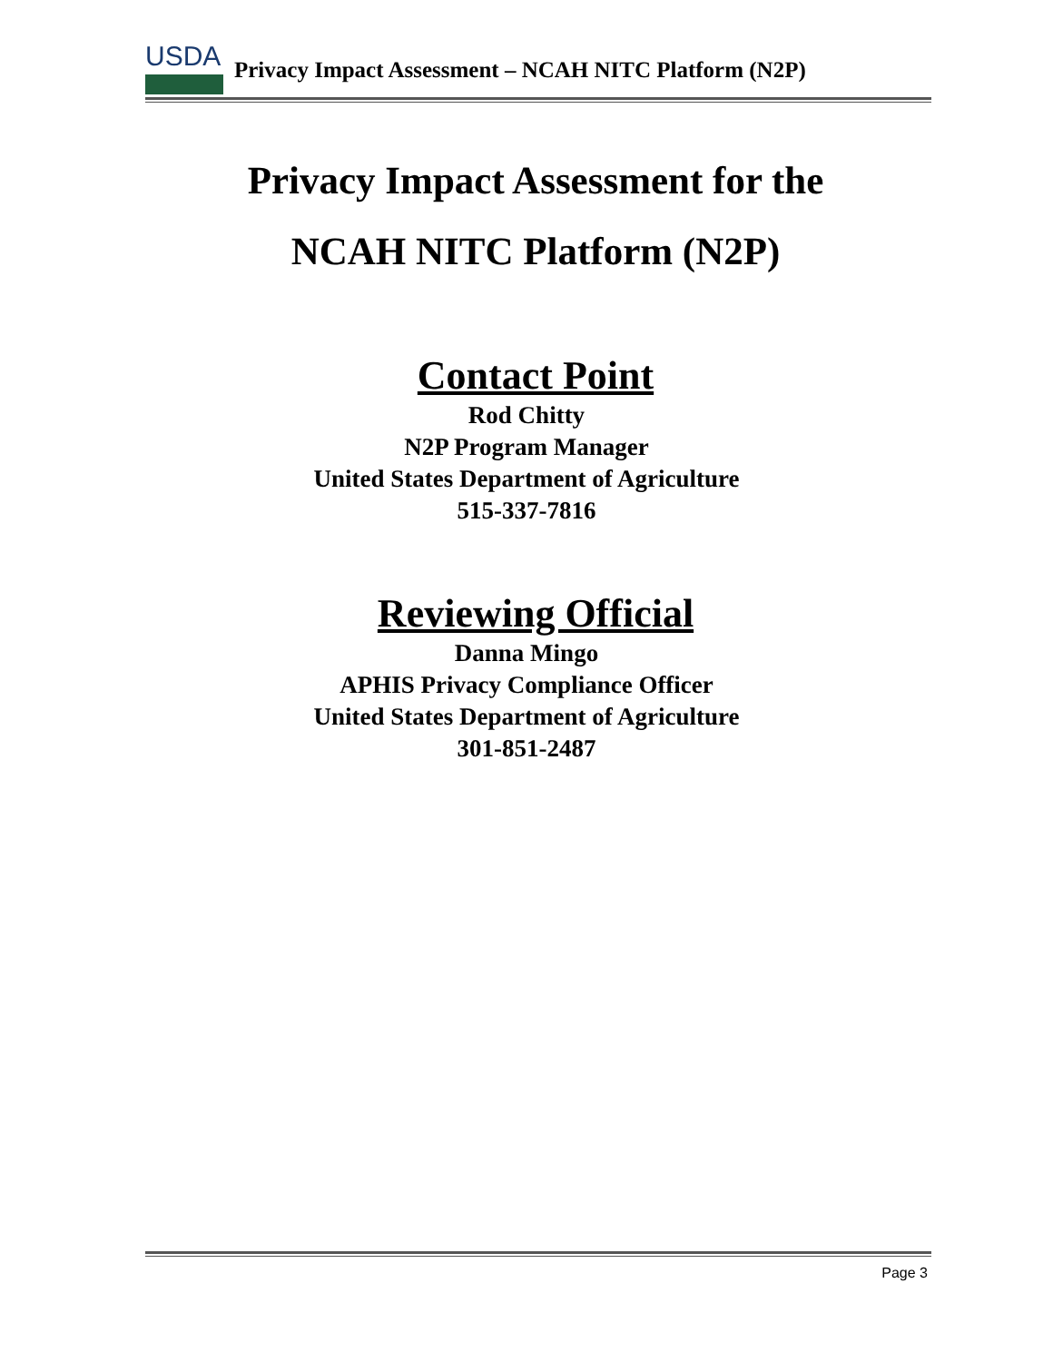USDA
Privacy Impact Assessment – NCAH NITC Platform (N2P)
Privacy Impact Assessment for the
NCAH NITC Platform (N2P)
Contact Point
Rod Chitty
N2P Program Manager
United States Department of Agriculture
515-337-7816
Reviewing Official
Danna Mingo
APHIS Privacy Compliance Officer
United States Department of Agriculture
301-851-2487
Page 3